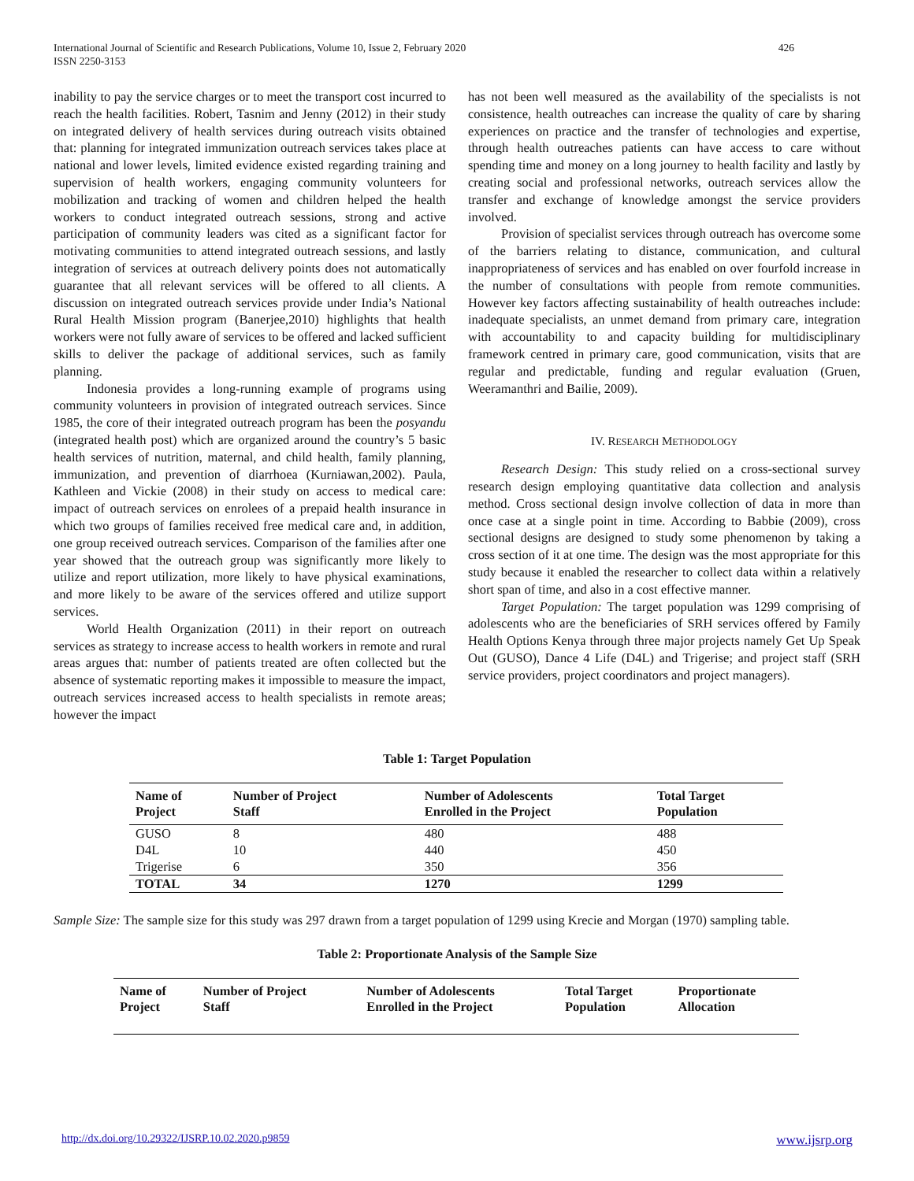International Journal of Scientific and Research Publications, Volume 10, Issue 2, February 2020
ISSN 2250-3153
426
inability to pay the service charges or to meet the transport cost incurred to reach the health facilities. Robert, Tasnim and Jenny (2012) in their study on integrated delivery of health services during outreach visits obtained that: planning for integrated immunization outreach services takes place at national and lower levels, limited evidence existed regarding training and supervision of health workers, engaging community volunteers for mobilization and tracking of women and children helped the health workers to conduct integrated outreach sessions, strong and active participation of community leaders was cited as a significant factor for motivating communities to attend integrated outreach sessions, and lastly integration of services at outreach delivery points does not automatically guarantee that all relevant services will be offered to all clients. A discussion on integrated outreach services provide under India’s National Rural Health Mission program (Banerjee,2010) highlights that health workers were not fully aware of services to be offered and lacked sufficient skills to deliver the package of additional services, such as family planning.
Indonesia provides a long-running example of programs using community volunteers in provision of integrated outreach services. Since 1985, the core of their integrated outreach program has been the posyandu (integrated health post) which are organized around the country’s 5 basic health services of nutrition, maternal, and child health, family planning, immunization, and prevention of diarrhoea (Kurniawan,2002). Paula, Kathleen and Vickie (2008) in their study on access to medical care: impact of outreach services on enrolees of a prepaid health insurance in which two groups of families received free medical care and, in addition, one group received outreach services. Comparison of the families after one year showed that the outreach group was significantly more likely to utilize and report utilization, more likely to have physical examinations, and more likely to be aware of the services offered and utilize support services.
World Health Organization (2011) in their report on outreach services as strategy to increase access to health workers in remote and rural areas argues that: number of patients treated are often collected but the absence of systematic reporting makes it impossible to measure the impact, outreach services increased access to health specialists in remote areas; however the impact
has not been well measured as the availability of the specialists is not consistence, health outreaches can increase the quality of care by sharing experiences on practice and the transfer of technologies and expertise, through health outreaches patients can have access to care without spending time and money on a long journey to health facility and lastly by creating social and professional networks, outreach services allow the transfer and exchange of knowledge amongst the service providers involved.
Provision of specialist services through outreach has overcome some of the barriers relating to distance, communication, and cultural inappropriateness of services and has enabled on over fourfold increase in the number of consultations with people from remote communities. However key factors affecting sustainability of health outreaches include: inadequate specialists, an unmet demand from primary care, integration with accountability to and capacity building for multidisciplinary framework centred in primary care, good communication, visits that are regular and predictable, funding and regular evaluation (Gruen, Weeramanthri and Bailie, 2009).
IV. RESEARCH METHODOLOGY
Research Design: This study relied on a cross-sectional survey research design employing quantitative data collection and analysis method. Cross sectional design involve collection of data in more than once case at a single point in time. According to Babbie (2009), cross sectional designs are designed to study some phenomenon by taking a cross section of it at one time. The design was the most appropriate for this study because it enabled the researcher to collect data within a relatively short span of time, and also in a cost effective manner.
Target Population: The target population was 1299 comprising of adolescents who are the beneficiaries of SRH services offered by Family Health Options Kenya through three major projects namely Get Up Speak Out (GUSO), Dance 4 Life (D4L) and Trigerise; and project staff (SRH service providers, project coordinators and project managers).
Table 1: Target Population
| Name of Project | Number of Project Staff | Number of Adolescents Enrolled in the Project | Total Target Population |
| --- | --- | --- | --- |
| GUSO | 8 | 480 | 488 |
| D4L | 10 | 440 | 450 |
| Trigerise | 6 | 350 | 356 |
| TOTAL | 34 | 1270 | 1299 |
Sample Size: The sample size for this study was 297 drawn from a target population of 1299 using Krecie and Morgan (1970) sampling table.
Table 2: Proportionate Analysis of the Sample Size
| Name of Project | Number of Project Staff | Number of Adolescents Enrolled in the Project | Total Target Population | Proportionate Allocation |
| --- | --- | --- | --- | --- |
http://dx.doi.org/10.29322/IJSRP.10.02.2020.p9859 www.ijsrp.org